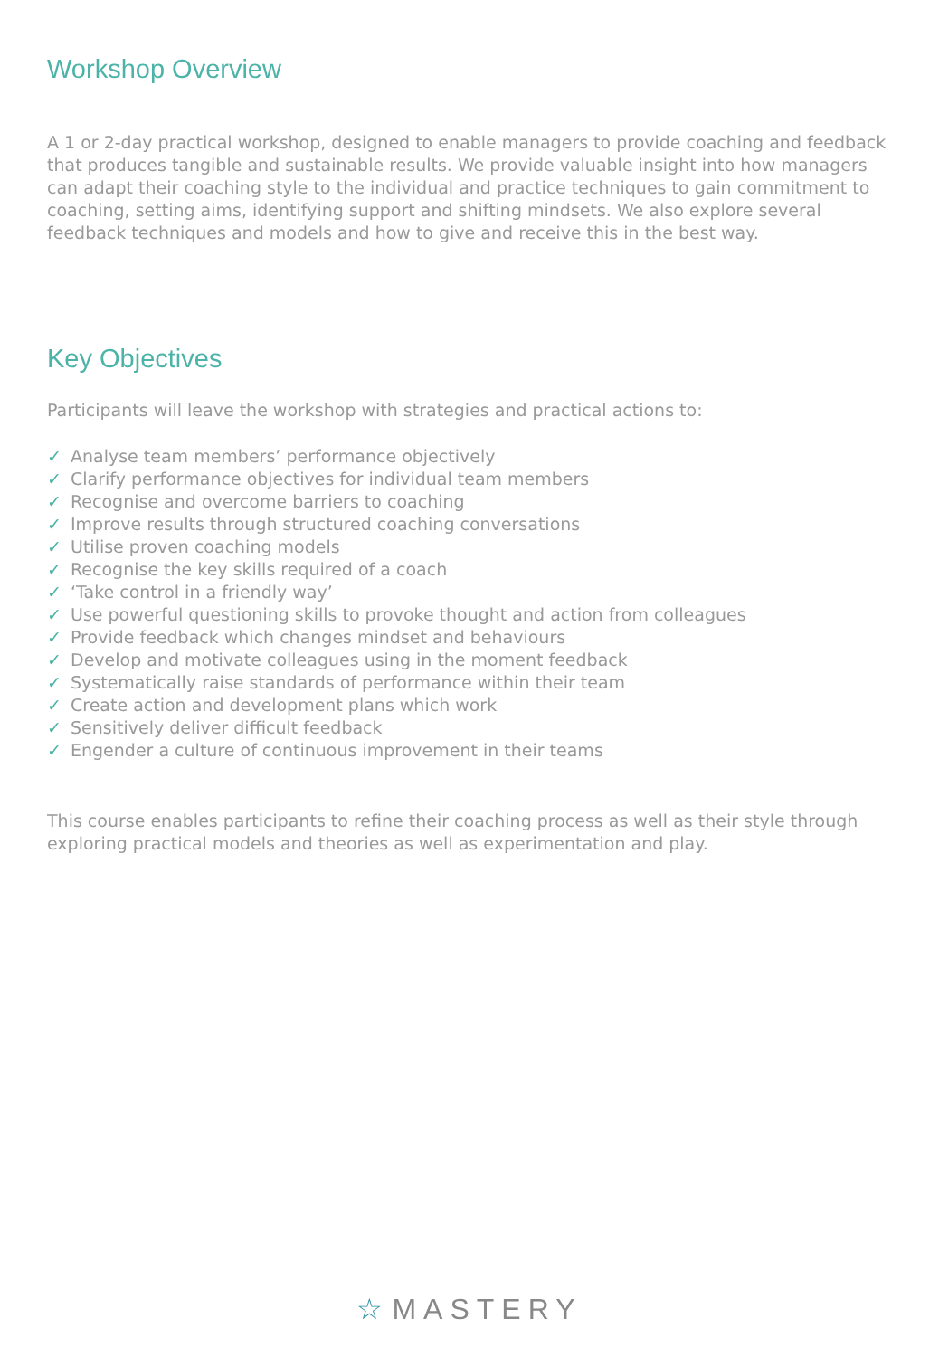Workshop Overview
A 1 or 2-day practical workshop, designed to enable managers to provide coaching and feedback that produces tangible and sustainable results. We provide valuable insight into how managers can adapt their coaching style to the individual and practice techniques to gain commitment to coaching, setting aims, identifying support and shifting mindsets. We also explore several feedback techniques and models and how to give and receive this in the best way.
Key Objectives
Participants will leave the workshop with strategies and practical actions to:
✓ Analyse team members’ performance objectively
✓ Clarify performance objectives for individual team members
✓ Recognise and overcome barriers to coaching
✓ Improve results through structured coaching conversations
✓ Utilise proven coaching models
✓ Recognise the key skills required of a coach
✓ ‘Take control in a friendly way’
✓ Use powerful questioning skills to provoke thought and action from colleagues
✓ Provide feedback which changes mindset and behaviours
✓ Develop and motivate colleagues using in the moment feedback
✓ Systematically raise standards of performance within their team
✓ Create action and development plans which work
✓ Sensitively deliver difficult feedback
✓ Engender a culture of continuous improvement in their teams
This course enables participants to refine their coaching process as well as their style through exploring practical models and theories as well as experimentation and play.
☆ MASTERY